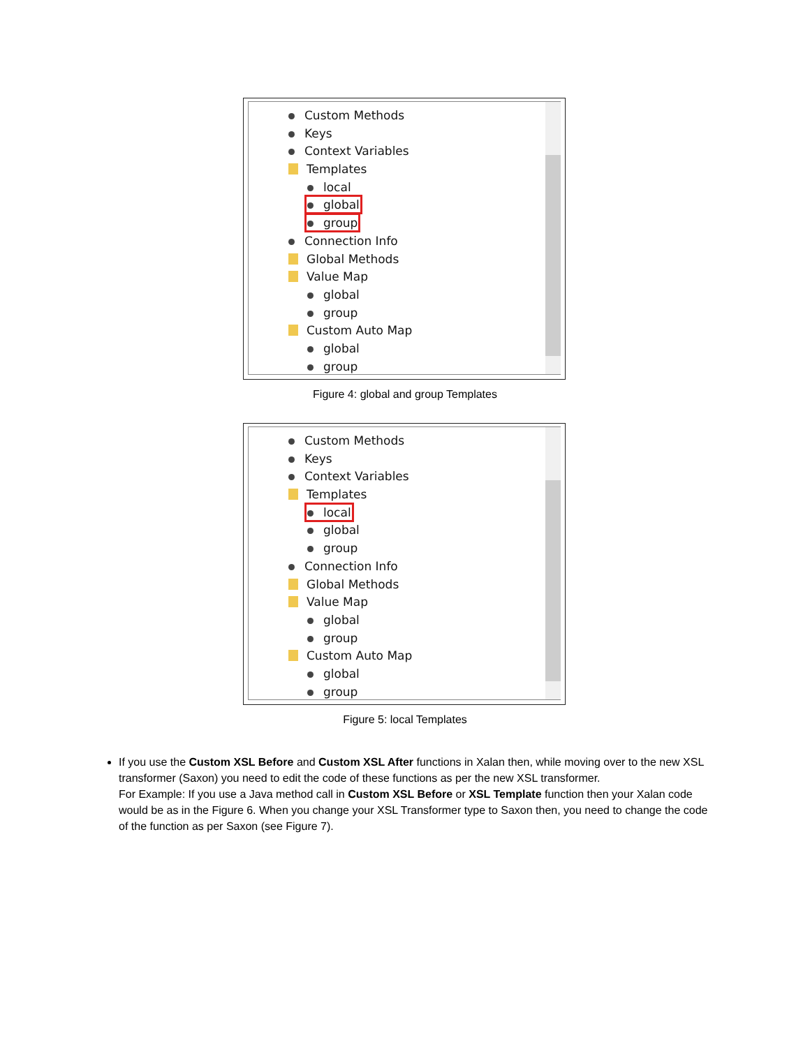Custom Methods
Keys
Context Variables
Templates
local
global
group
Connection Info
Global Methods
Value Map
global
group
Custom Auto Map
global
group
Figure 4: global and group Templates
Custom Methods
Keys
Context Variables
Templates
local
global
group
Connection Info
Global Methods
Value Map
global
group
Custom Auto Map
global
group
Figure 5: local Templates
If you use the Custom XSL Before and Custom XSL After functions in Xalan then, while moving over to the new XSL transformer (Saxon) you need to edit the code of these functions as per the new XSL transformer.
For Example: If you use a Java method call in Custom XSL Before or XSL Template function then your Xalan code would be as in the Figure 6. When you change your XSL Transformer type to Saxon then, you need to change the code of the function as per Saxon (see Figure 7).